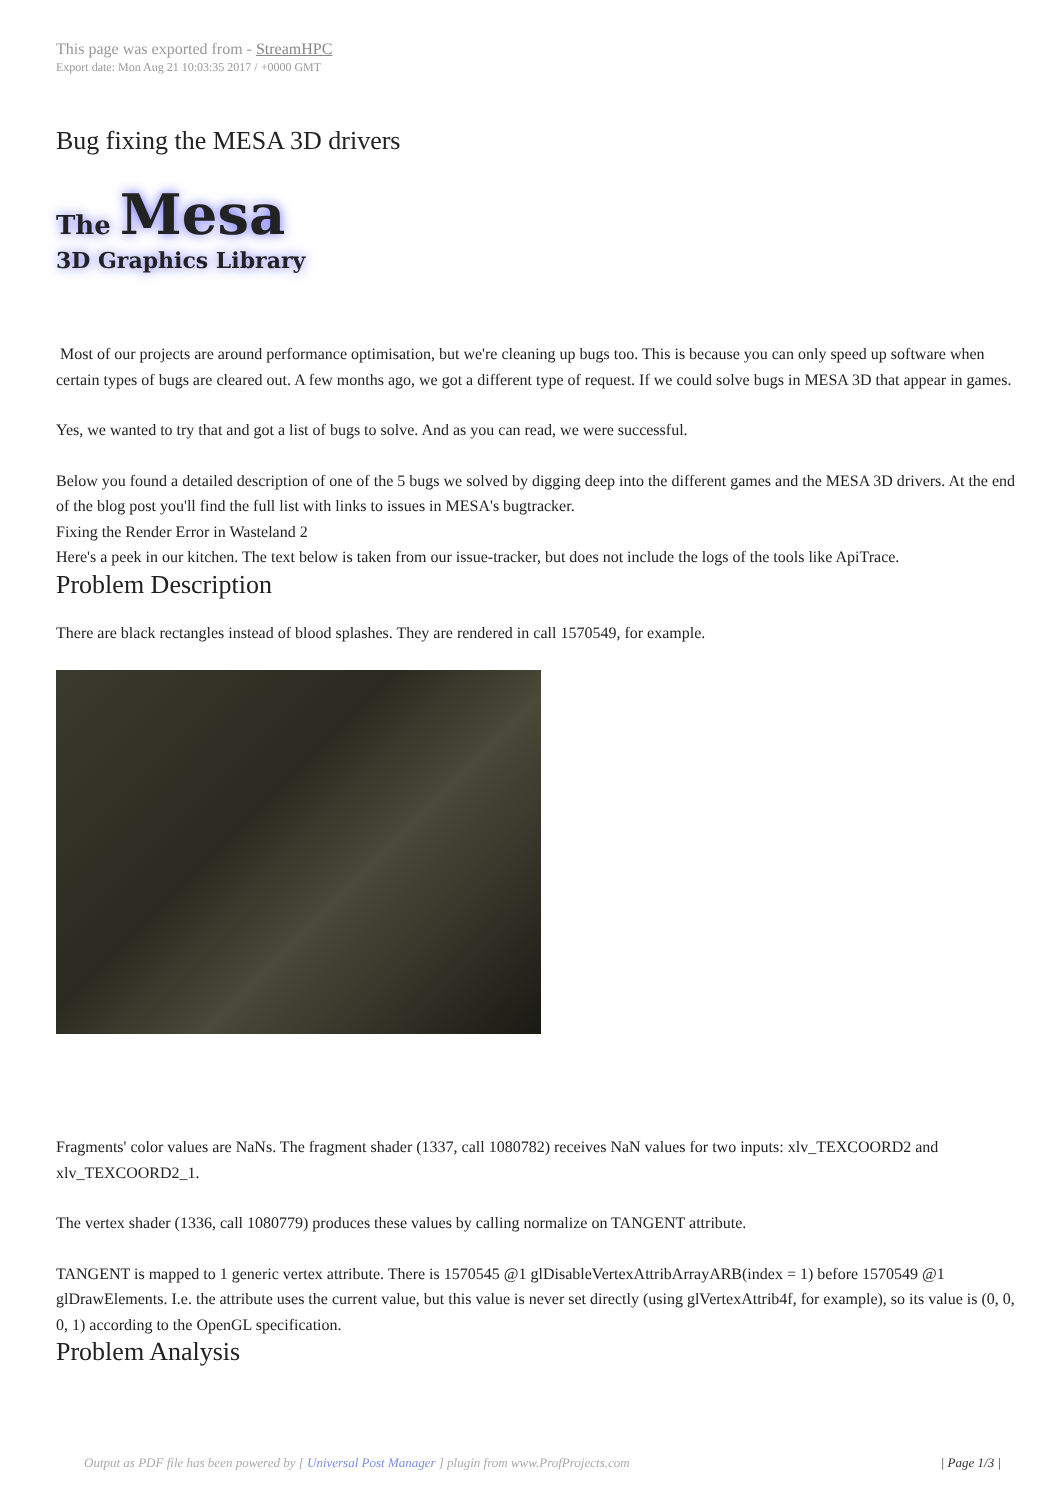This page was exported from - StreamHPC
Export date: Mon Aug 21 10:03:35 2017 / +0000 GMT
Bug fixing the MESA 3D drivers
The Mesa
3D Graphics Library
Most of our projects are around performance optimisation, but we're cleaning up bugs too. This is because you can only speed up software when certain types of bugs are cleared out. A few months ago, we got a different type of request. If we could solve bugs in MESA 3D that appear in games.
Yes, we wanted to try that and got a list of bugs to solve. And as you can read, we were successful.
Below you found a detailed description of one of the 5 bugs we solved by digging deep into the different games and the MESA 3D drivers. At the end of the blog post you'll find the full list with links to issues in MESA's bugtracker.
Fixing the Render Error in Wasteland 2
Here's a peek in our kitchen. The text below is taken from our issue-tracker, but does not include the logs of the tools like ApiTrace.
Problem Description
There are black rectangles instead of blood splashes. They are rendered in call 1570549, for example.
Fragments' color values are NaNs. The fragment shader (1337, call 1080782) receives NaN values for two inputs: xlv_TEXCOORD2 and xlv_TEXCOORD2_1.
The vertex shader (1336, call 1080779) produces these values by calling normalize on TANGENT attribute.
TANGENT is mapped to 1 generic vertex attribute. There is 1570545 @1 glDisableVertexAttribArrayARB(index = 1) before 1570549 @1 glDrawElements. I.e. the attribute uses the current value, but this value is never set directly (using glVertexAttrib4f, for example), so its value is (0, 0, 0, 1) according to the OpenGL specification.
Problem Analysis
Output as PDF file has been powered by [ Universal Post Manager ] plugin from www.ProfProjects.com | Page 1/3 |